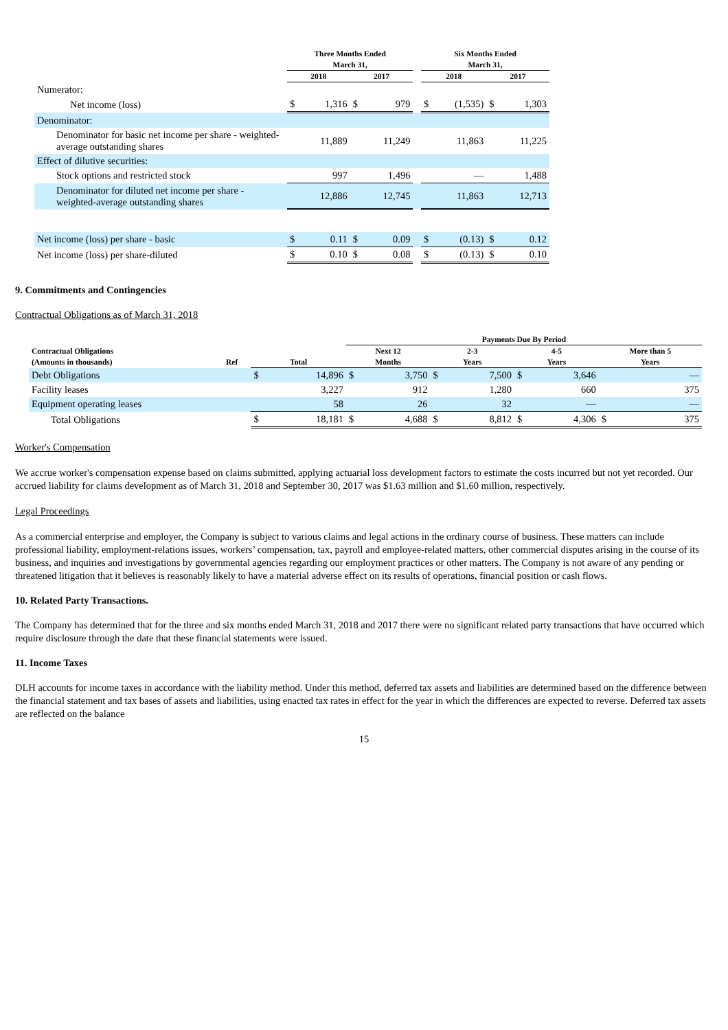| | Three Months Ended | | | | | Six Months Ended | | | |
| --- | --- | --- | --- | --- | --- | --- | --- | --- | --- |
| | March 31, | | | | | March 31, | | | |
| | 2018 | | 2017 | | | 2018 | | 2017 | |
| Numerator: | | | | | | | | | |
| Net income (loss) | $ | 1,316 | $ | 979 | | $ | (1,535) | $ | 1,303 |
| Denominator: | | | | | | | | | |
| Denominator for basic net income per share - weighted-average outstanding shares | | 11,889 | | 11,249 | | | 11,863 | | 11,225 |
| Effect of dilutive securities: | | | | | | | | | |
| Stock options and restricted stock | | 997 | | 1,496 | | | — | | 1,488 |
| Denominator for diluted net income per share - weighted-average outstanding shares | | 12,886 | | 12,745 | | | 11,863 | | 12,713 |
| Net income (loss) per share - basic | $ | 0.11 | $ | 0.09 | | $ | (0.13) | $ | 0.12 |
| Net income (loss) per share-diluted | $ | 0.10 | $ | 0.08 | | $ | (0.13) | $ | 0.10 |
9. Commitments and Contingencies
Contractual Obligations as of March 31, 2018
| | | | | Payments Due By Period | | | | | | | |
| --- | --- | --- | --- | --- | --- | --- | --- | --- | --- | --- | --- |
| Contractual Obligations | | | | Next 12 | | 2-3 | | 4-5 | | More than 5 | |
| (Amounts in thousands) | Ref | Total | | Months | | Years | | Years | | Years | |
| Debt Obligations | | $ | 14,896 | $ | 3,750 | $ | 7,500 | $ | 3,646 | | — |
| Facility leases | | | 3,227 | | 912 | | 1,280 | | 660 | | 375 |
| Equipment operating leases | | | 58 | | 26 | | 32 | | — | | — |
| Total Obligations | | $ | 18,181 | $ | 4,688 | $ | 8,812 | $ | 4,306 | $ | 375 |
Worker's Compensation
We accrue worker's compensation expense based on claims submitted, applying actuarial loss development factors to estimate the costs incurred but not yet recorded. Our accrued liability for claims development as of March 31, 2018 and September 30, 2017 was $1.63 million and $1.60 million, respectively.
Legal Proceedings
As a commercial enterprise and employer, the Company is subject to various claims and legal actions in the ordinary course of business. These matters can include professional liability, employment-relations issues, workers’ compensation, tax, payroll and employee-related matters, other commercial disputes arising in the course of its business, and inquiries and investigations by governmental agencies regarding our employment practices or other matters. The Company is not aware of any pending or threatened litigation that it believes is reasonably likely to have a material adverse effect on its results of operations, financial position or cash flows.
10. Related Party Transactions.
The Company has determined that for the three and six months ended March 31, 2018 and 2017 there were no significant related party transactions that have occurred which require disclosure through the date that these financial statements were issued.
11. Income Taxes
DLH accounts for income taxes in accordance with the liability method. Under this method, deferred tax assets and liabilities are determined based on the difference between the financial statement and tax bases of assets and liabilities, using enacted tax rates in effect for the year in which the differences are expected to reverse. Deferred tax assets are reflected on the balance
15